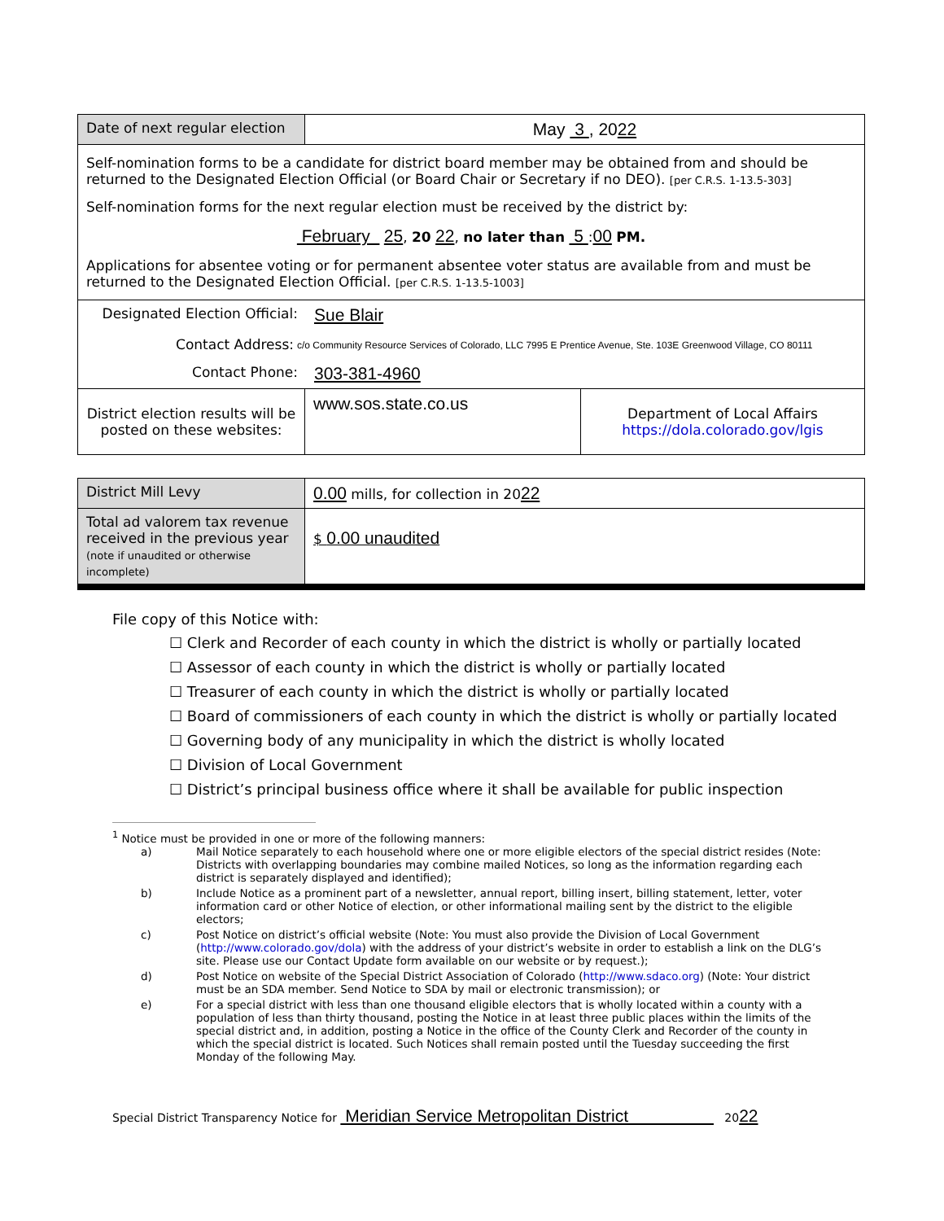| Date of next regular election | May 3 , 20 22 | |
| Self-nomination forms to be a candidate for district board member may be obtained from and should be returned to the Designated Election Official (or Board Chair or Secretary if no DEO). [per C.R.S. 1-13.5-303] Self-nomination forms for the next regular election must be received by the district by: February 25 , 20 22 , no later than 5 : 00 PM. Applications for absentee voting or for permanent absentee voter status are available from and must be returned to the Designated Election Official. [per C.R.S. 1-13.5-1003] | | |
| Designated Election Official: Sue Blair Contact Address: c/o Community Resource Services of Colorado, LLC 7995 E Prentice Avenue, Ste. 103E Greenwood Village, CO 80111 Contact Phone: 303-381-4960 | | |
| District election results will be posted on these websites: | www.sos.state.co.us | Department of Local Affairs https://dola.colorado.gov/lgis |
| District Mill Levy | 0.00 mills, for collection in 20 22 |
| Total ad valorem tax revenue received in the previous year (note if unaudited or otherwise incomplete) | $ 0.00 unaudited |
File copy of this Notice with:
☐ Clerk and Recorder of each county in which the district is wholly or partially located
☐ Assessor of each county in which the district is wholly or partially located
☐ Treasurer of each county in which the district is wholly or partially located
☐ Board of commissioners of each county in which the district is wholly or partially located
☐ Governing body of any municipality in which the district is wholly located
☐ Division of Local Government
☐ District’s principal business office where it shall be available for public inspection
<sup>1</sup> Notice must be provided in one or more of the following manners:
| a) | Mail Notice separately to each household where one or more eligible electors of the special district resides (Note: Districts with overlapping boundaries may combine mailed Notices, so long as the information regarding each district is separately displayed and identified); |
| b) | Include Notice as a prominent part of a newsletter, annual report, billing insert, billing statement, letter, voter information card or other Notice of election, or other informational mailing sent by the district to the eligible electors; |
| c) | Post Notice on district’s official website (Note: You must also provide the Division of Local Government ( http://www.colorado.gov/dola ) with the address of your district’s website in order to establish a link on the DLG’s site. Please use our Contact Update form available on our website or by request.); |
| d) | Post Notice on website of the Special District Association of Colorado ( http://www.sdaco.org ) (Note: Your district must be an SDA member. Send Notice to SDA by mail or electronic transmission); or |
| e) | For a special district with less than one thousand eligible electors that is wholly located within a county with a population of less than thirty thousand, posting the Notice in at least three public places within the limits of the special district and, in addition, posting a Notice in the office of the County Clerk and Recorder of the county in which the special district is located. Such Notices shall remain posted until the Tuesday succeeding the first Monday of the following May. |
Special District Transparency Notice for Meridian Service Metropolitan District 2022